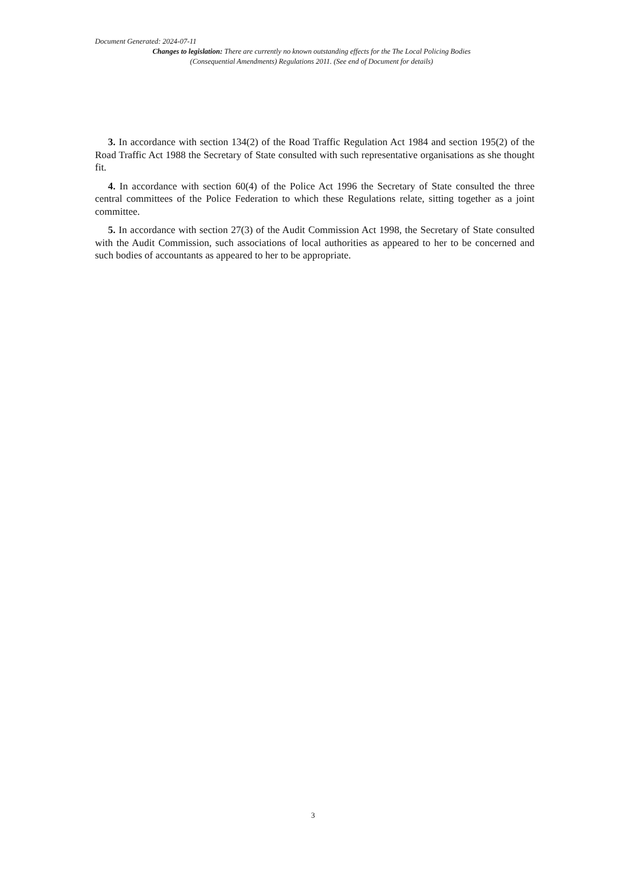Document Generated: 2024-07-11
Changes to legislation: There are currently no known outstanding effects for the The Local Policing Bodies (Consequential Amendments) Regulations 2011. (See end of Document for details)
3. In accordance with section 134(2) of the Road Traffic Regulation Act 1984 and section 195(2) of the Road Traffic Act 1988 the Secretary of State consulted with such representative organisations as she thought fit.
4. In accordance with section 60(4) of the Police Act 1996 the Secretary of State consulted the three central committees of the Police Federation to which these Regulations relate, sitting together as a joint committee.
5. In accordance with section 27(3) of the Audit Commission Act 1998, the Secretary of State consulted with the Audit Commission, such associations of local authorities as appeared to her to be concerned and such bodies of accountants as appeared to her to be appropriate.
3